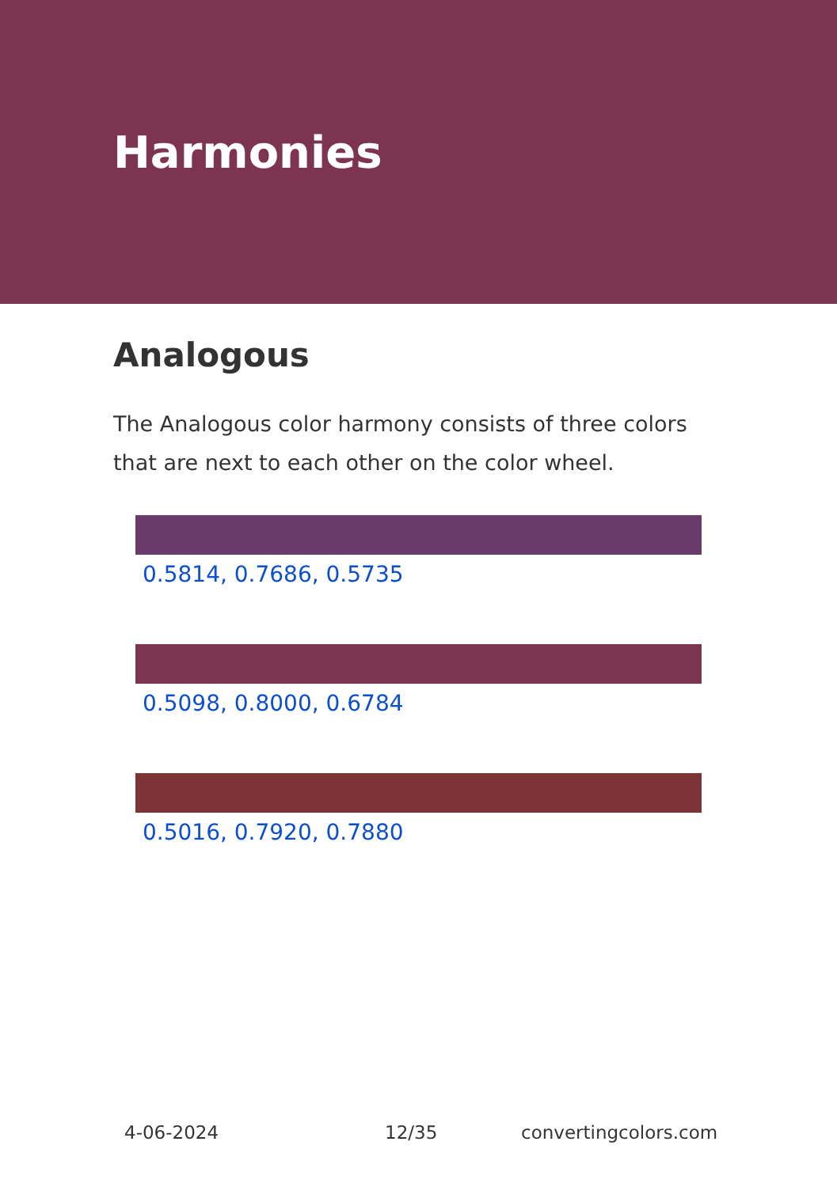Harmonies
Analogous
The Analogous color harmony consists of three colors that are next to each other on the color wheel.
0.5814, 0.7686, 0.5735
0.5098, 0.8000, 0.6784
0.5016, 0.7920, 0.7880
4-06-2024 12/35 convertingcolors.com